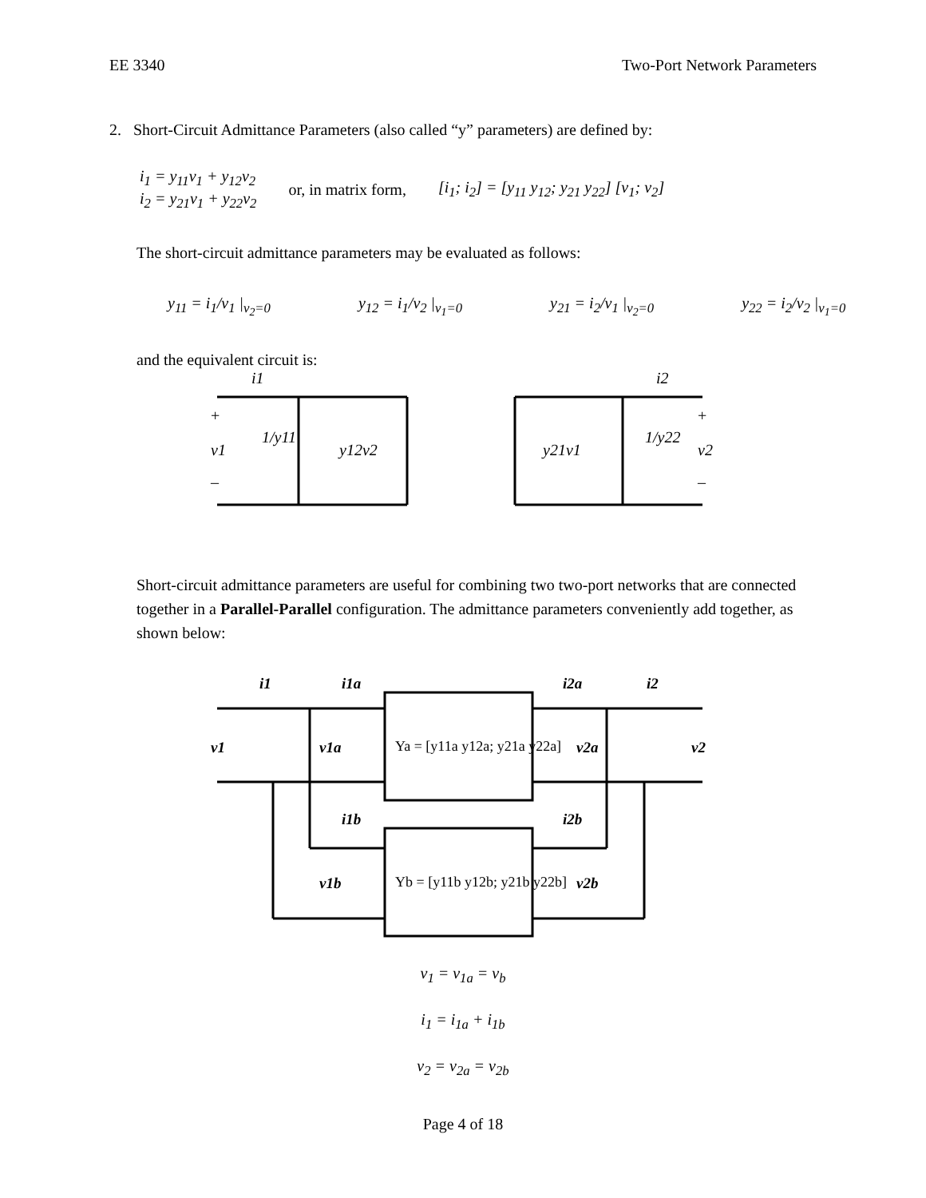EE 3340 Two-Port Network Parameters
2. Short-Circuit Admittance Parameters (also called “y” parameters) are defined by:
i<sub>1</sub> = y<sub>11</sub>v<sub>1</sub> + y<sub>12</sub>v<sub>2</sub>
i<sub>2</sub> = y<sub>21</sub>v<sub>1</sub> + y<sub>22</sub>v<sub>2</sub>
or, in matrix form,
[i<sub>1</sub>; i<sub>2</sub>] = [y<sub>11</sub> y<sub>12</sub>; y<sub>21</sub> y<sub>22</sub>] [v<sub>1</sub>; v<sub>2</sub>]
The short-circuit admittance parameters may be evaluated as follows:
y<sub>11</sub> = i<sub>1</sub>/v<sub>1</sub> |<sub>v<sub>2</sub>=0</sub> y<sub>12</sub> = i<sub>1</sub>/v<sub>2</sub> |<sub>v<sub>1</sub>=0</sub> y<sub>21</sub> = i<sub>2</sub>/v<sub>1</sub> |<sub>v<sub>2</sub>=0</sub> y<sub>22</sub> = i<sub>2</sub>/v<sub>2</sub> |<sub>v<sub>1</sub>=0</sub>
and the equivalent circuit is:
i1
i2
v1
v2
y12v2
y21v1
1/y11
1/y22
+
+
–
–
Short-circuit admittance parameters are useful for combining two two-port networks that are connected together in a Parallel-Parallel configuration. The admittance parameters conveniently add together, as shown below:
i1
i1a
i2a
i2
v1
v1a
v2a
v2
i1b
i2b
v1b
v2b
Ya = [y11a y12a; y21a y22a]
Yb = [y11b y12b; y21b y22b]
v<sub>1</sub> = v<sub>1a</sub> = v<sub>b</sub>
i<sub>1</sub> = i<sub>1a</sub> + i<sub>1b</sub>
v<sub>2</sub> = v<sub>2a</sub> = v<sub>2b</sub>
Page 4 of 18